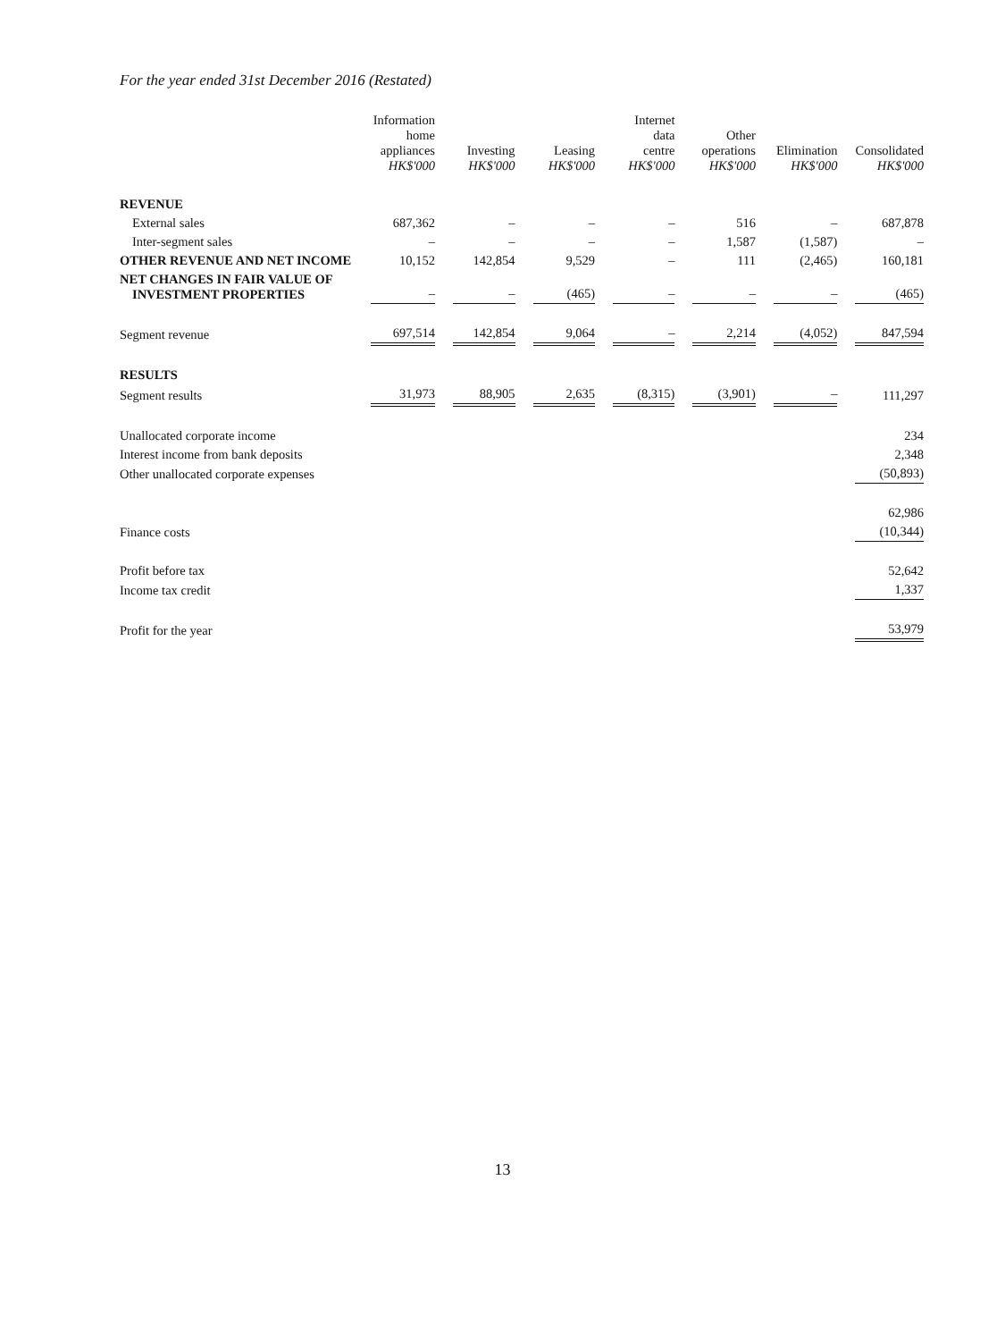For the year ended 31st December 2016 (Restated)
| | Information home appliances HK$'000 | Investing HK$'000 | Leasing HK$'000 | Internet data centre HK$'000 | Other operations HK$'000 | Elimination HK$'000 | Consolidated HK$'000 |
| --- | --- | --- | --- | --- | --- | --- | --- |
| REVENUE | | | | | | | |
| External sales | 687,362 | – | – | – | 516 | – | 687,878 |
| Inter-segment sales | – | – | – | – | 1,587 | (1,587) | – |
| OTHER REVENUE AND NET INCOME | 10,152 | 142,854 | 9,529 | – | 111 | (2,465) | 160,181 |
| NET CHANGES IN FAIR VALUE OF INVESTMENT PROPERTIES | – | – | (465) | – | – | – | (465) |
| Segment revenue | 697,514 | 142,854 | 9,064 | – | 2,214 | (4,052) | 847,594 |
| RESULTS | | | | | | | |
| Segment results | 31,973 | 88,905 | 2,635 | (8,315) | (3,901) | – | 111,297 |
| Unallocated corporate income | | | | | | | 234 |
| Interest income from bank deposits | | | | | | | 2,348 |
| Other unallocated corporate expenses | | | | | | | (50,893) |
| | | | | | | | 62,986 |
| Finance costs | | | | | | | (10,344) |
| Profit before tax | | | | | | | 52,642 |
| Income tax credit | | | | | | | 1,337 |
| Profit for the year | | | | | | | 53,979 |
13